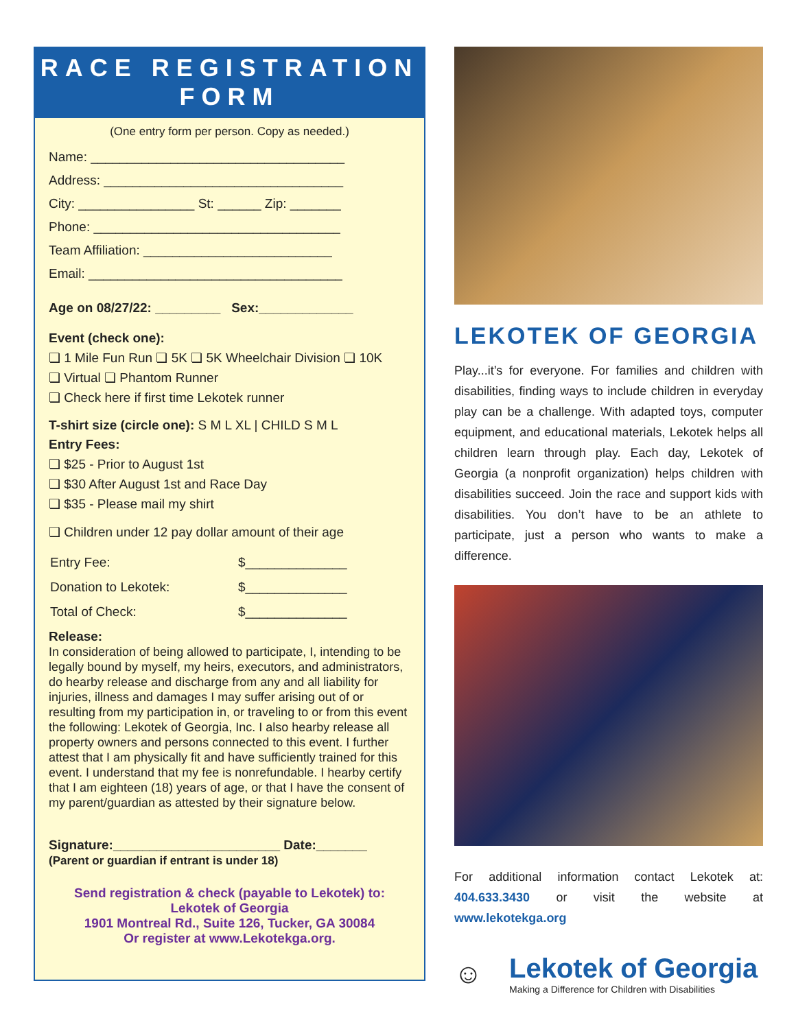RACE REGISTRATION FORM
(One entry form per person. Copy as needed.)
Name: ___________________________________
Address: _________________________________
City: ________________ St: ______ Zip: _______
Phone: __________________________________
Team Affiliation: __________________________
Email: ___________________________________
Age on 08/27/22: _________ Sex:_____________
Event (check one):
❏ 1 Mile Fun Run ❏ 5K ❏ 5K Wheelchair Division ❏ 10K
❏ Virtual ❏ Phantom Runner
❏ Check here if first time Lekotek runner
T-shirt size (circle one): S M L XL | CHILD S M L
Entry Fees:
❏ $25 - Prior to August 1st
❏ $30 After August 1st and Race Day
❏ $35 - Please mail my shirt
❏ Children under 12 pay dollar amount of their age
| Entry Fee: | $______________ |
| Donation to Lekotek: | $______________ |
| Total of Check: | $______________ |
Release:
In consideration of being allowed to participate, I, intending to be legally bound by myself, my heirs, executors, and administrators, do hearby release and discharge from any and all liability for injuries, illness and damages I may suffer arising out of or resulting from my participation in, or traveling to or from this event the following: Lekotek of Georgia, Inc. I also hearby release all property owners and persons connected to this event. I further attest that I am physically fit and have sufficiently trained for this event. I understand that my fee is nonrefundable. I hearby certify that I am eighteen (18) years of age, or that I have the consent of my parent/guardian as attested by their signature below.
Signature:_______________________ Date:_______
(Parent or guardian if entrant is under 18)
Send registration & check (payable to Lekotek) to:
Lekotek of Georgia
1901 Montreal Rd., Suite 126, Tucker, GA 30084
Or register at www.Lekotekga.org.
LEKOTEK OF GEORGIA
Play...it’s for everyone. For families and children with disabilities, finding ways to include children in everyday play can be a challenge. With adapted toys, computer equipment, and educational materials, Lekotek helps all children learn through play. Each day, Lekotek of Georgia (a nonprofit organization) helps children with disabilities succeed. Join the race and support kids with disabilities. You don’t have to be an athlete to participate, just a person who wants to make a difference.
For additional information contact Lekotek at: 404.633.3430 or visit the website at www.lekotekga.org
☺
Lekotek of Georgia
Making a Difference for Children with Disabilities